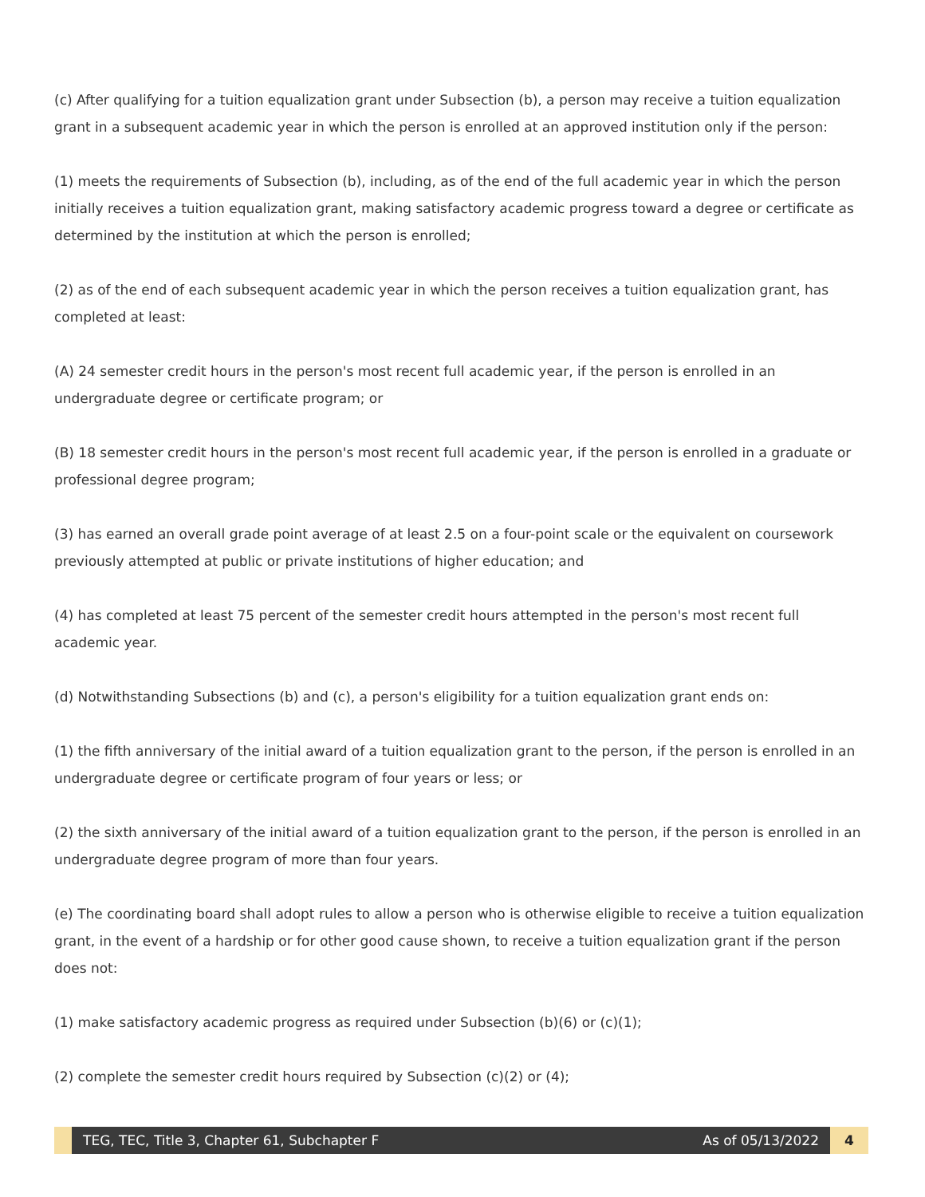(c) After qualifying for a tuition equalization grant under Subsection (b), a person may receive a tuition equalization grant in a subsequent academic year in which the person is enrolled at an approved institution only if the person:
(1) meets the requirements of Subsection (b), including, as of the end of the full academic year in which the person initially receives a tuition equalization grant, making satisfactory academic progress toward a degree or certificate as determined by the institution at which the person is enrolled;
(2) as of the end of each subsequent academic year in which the person receives a tuition equalization grant, has completed at least:
(A) 24 semester credit hours in the person's most recent full academic year, if the person is enrolled in an undergraduate degree or certificate program; or
(B) 18 semester credit hours in the person's most recent full academic year, if the person is enrolled in a graduate or professional degree program;
(3) has earned an overall grade point average of at least 2.5 on a four-point scale or the equivalent on coursework previously attempted at public or private institutions of higher education; and
(4) has completed at least 75 percent of the semester credit hours attempted in the person's most recent full academic year.
(d) Notwithstanding Subsections (b) and (c), a person's eligibility for a tuition equalization grant ends on:
(1) the fifth anniversary of the initial award of a tuition equalization grant to the person, if the person is enrolled in an undergraduate degree or certificate program of four years or less; or
(2) the sixth anniversary of the initial award of a tuition equalization grant to the person, if the person is enrolled in an undergraduate degree program of more than four years.
(e) The coordinating board shall adopt rules to allow a person who is otherwise eligible to receive a tuition equalization grant, in the event of a hardship or for other good cause shown, to receive a tuition equalization grant if the person does not:
(1) make satisfactory academic progress as required under Subsection (b)(6) or (c)(1);
(2) complete the semester credit hours required by Subsection (c)(2) or (4);
TEG, TEC, Title 3, Chapter 61, Subchapter F As of 05/13/2022
4